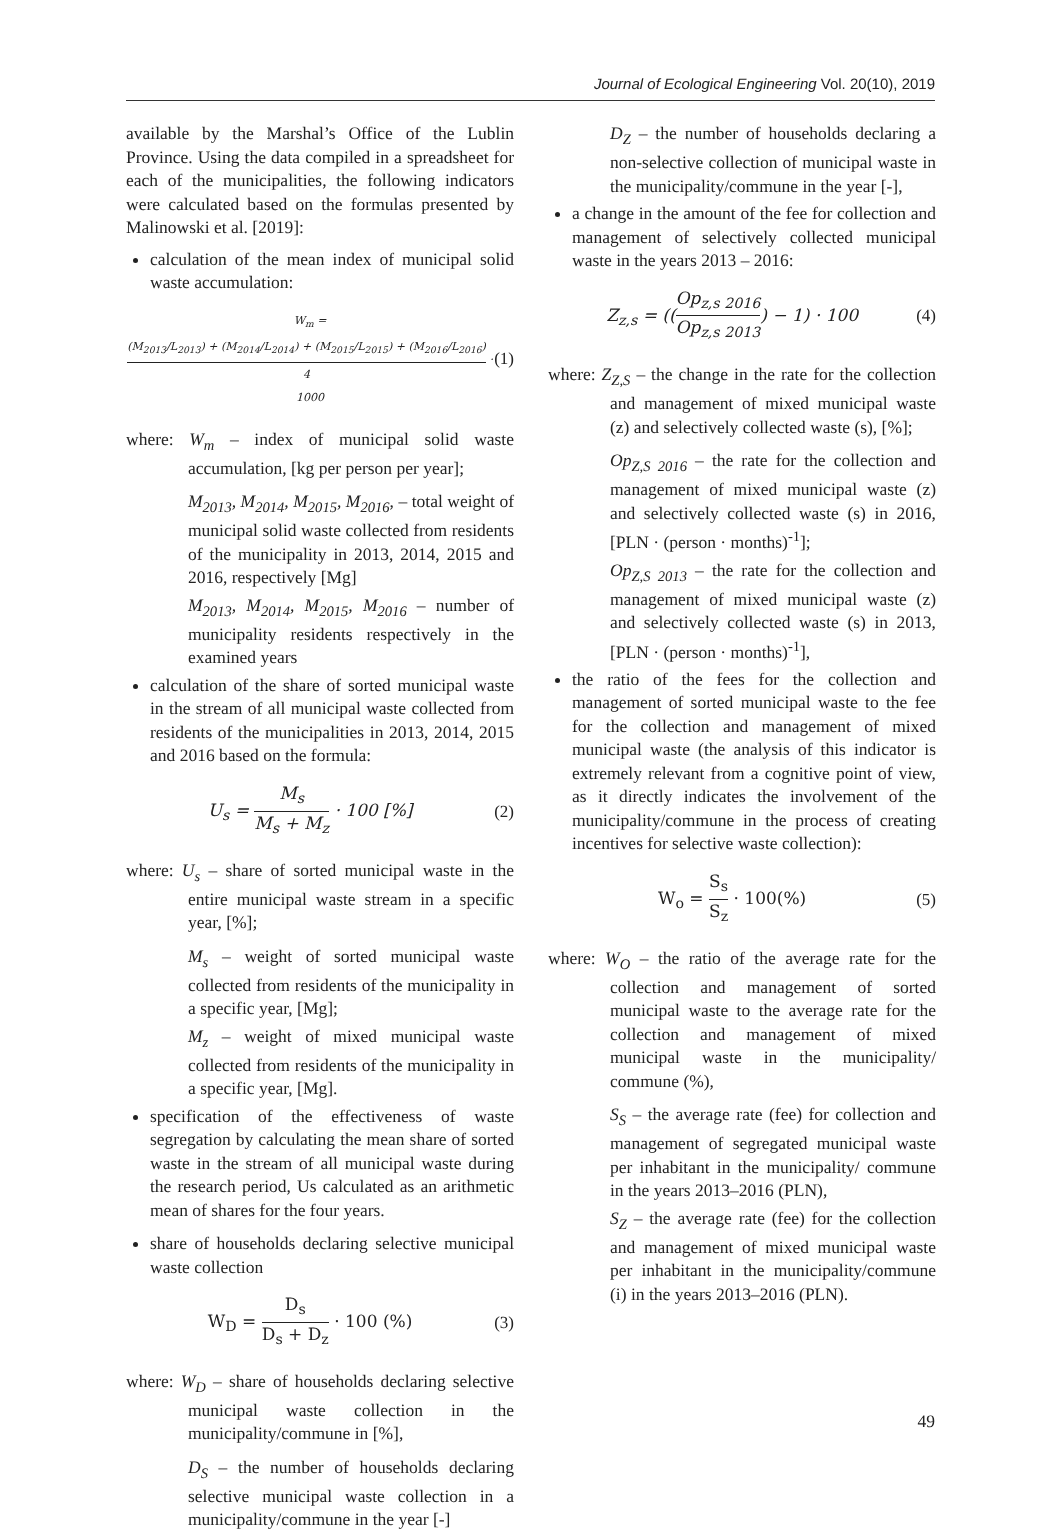Journal of Ecological Engineering Vol. 20(10), 2019
available by the Marshal’s Office of the Lublin Province. Using the data compiled in a spreadsheet for each of the municipalities, the following indicators were calculated based on the formulas presented by Malinowski et al. [2019]:
calculation of the mean index of municipal solid waste accumulation:
W<sub>m</sub> = (M<sub>2013</sub>/L<sub>2013</sub>) + (M<sub>2014</sub>/L<sub>2014</sub>) + (M<sub>2015</sub>/L<sub>2015</sub>) + (M<sub>2016</sub>/L<sub>2016</sub>) 4 · 1000 (1)
where: W<sub>m</sub> – index of municipal solid waste accumulation, [kg per person per year];
M<sub>2013</sub>, M<sub>2014</sub>, M<sub>2015</sub>, M<sub>2016</sub>, – total weight of municipal solid waste collected from residents of the municipality in 2013, 2014, 2015 and 2016, respectively [Mg]
M<sub>2013</sub>, M<sub>2014</sub>, M<sub>2015</sub>, M<sub>2016</sub> – number of municipality residents respectively in the examined years
calculation of the share of sorted municipal waste in the stream of all municipal waste collected from residents of the municipalities in 2013, 2014, 2015 and 2016 based on the formula:
U<sub>s</sub> = M<sub>s</sub> M<sub>s</sub> + M<sub>z</sub> · 100 [%] (2)
where: U<sub>s</sub> – share of sorted municipal waste in the entire municipal waste stream in a specific year, [%];
M<sub>s</sub> – weight of sorted municipal waste collected from residents of the municipality in a specific year, [Mg];
M<sub>z</sub> – weight of mixed municipal waste collected from residents of the municipality in a specific year, [Mg].
specification of the effectiveness of waste segregation by calculating the mean share of sorted waste in the stream of all municipal waste during the research period, Us calculated as an arithmetic mean of shares for the four years.
share of households declaring selective municipal waste collection
W<sub>D</sub> = D<sub>s</sub> D<sub>s</sub> + D<sub>z</sub> · 100 (%) (3)
where: W<sub>D</sub> – share of households declaring selective municipal waste collection in the municipality/commune in [%],
D<sub>S</sub> – the number of households declaring selective municipal waste collection in a municipality/commune in the year [-]
D<sub>Z</sub> – the number of households declaring a non-selective collection of municipal waste in the municipality/commune in the year [-],
a change in the amount of the fee for collection and management of selectively collected municipal waste in the years 2013 – 2016:
Z<sub>z,s</sub> = ((Op<sub>z,s 2016</sub> Op<sub>z,s 2013</sub>) − 1) · 100 (4)
where: Z<sub>Z,S</sub> – the change in the rate for the collection and management of mixed municipal waste (z) and selectively collected waste (s), [%];
Op<sub>Z,S 2016</sub> – the rate for the collection and management of mixed municipal waste (z) and selectively collected waste (s) in 2016, [PLN · (person · months)<sup>-1</sup>];
Op<sub>Z,S 2013</sub> – the rate for the collection and management of mixed municipal waste (z) and selectively collected waste (s) in 2013, [PLN · (person · months)<sup>-1</sup>],
the ratio of the fees for the collection and management of sorted municipal waste to the fee for the collection and management of mixed municipal waste (the analysis of this indicator is extremely relevant from a cognitive point of view, as it directly indicates the involvement of the municipality/commune in the process of creating incentives for selective waste collection):
W<sub>o</sub> = S<sub>s</sub> S<sub>z</sub> · 100(%) (5)
where: W<sub>O</sub> – the ratio of the average rate for the collection and management of sorted municipal waste to the average rate for the collection and management of mixed municipal waste in the municipality/ commune (%),
S<sub>S</sub> – the average rate (fee) for collection and management of segregated municipal waste per inhabitant in the municipality/ commune in the years 2013–2016 (PLN),
S<sub>Z</sub> – the average rate (fee) for the collection and management of mixed municipal waste per inhabitant in the municipality/commune (i) in the years 2013–2016 (PLN).
49